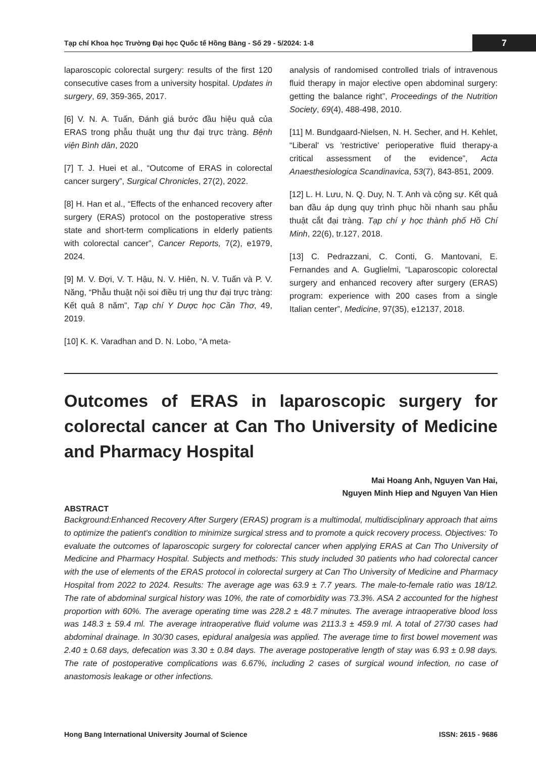Tạp chí Khoa học Trường Đại học Quốc tế Hồng Bàng - Số 29 - 5/2024: 1-8 7
laparoscopic colorectal surgery: results of the first 120 consecutive cases from a university hospital. Updates in surgery, 69, 359-365, 2017.
[6] V. N. A. Tuấn, Đánh giá bước đầu hiệu quả của ERAS trong phẫu thuật ung thư đại trực tràng. Bệnh viện Bình dân, 2020
[7] T. J. Huei et al., “Outcome of ERAS in colorectal cancer surgery”, Surgical Chronicles, 27(2), 2022.
[8] H. Han et al., “Effects of the enhanced recovery after surgery (ERAS) protocol on the postoperative stress state and short-term complications in elderly patients with colorectal cancer”, Cancer Reports, 7(2), e1979, 2024.
[9] M. V. Đợi, V. T. Hậu, N. V. Hiên, N. V. Tuấn và P. V. Năng, “Phẫu thuật nội soi điều trị ung thư đại trực tràng: Kết quả 8 năm”, Tạp chí Y Dược học Cần Thơ, 49, 2019.
[10] K. K. Varadhan and D. N. Lobo, “A meta-
analysis of randomised controlled trials of intravenous fluid therapy in major elective open abdominal surgery: getting the balance right”, Proceedings of the Nutrition Society, 69(4), 488-498, 2010.
[11] M. Bundgaard-Nielsen, N. H. Secher, and H. Kehlet, “Liberal' vs 'restrictive' perioperative fluid therapy-a critical assessment of the evidence”, Acta Anaesthesiologica Scandinavica, 53(7), 843-851, 2009.
[12] L. H. Lưu, N. Q. Duy, N. T. Anh và cộng sự. Kết quả ban đầu áp dụng quy trình phục hồi nhanh sau phẫu thuật cắt đại tràng. Tạp chí y học thành phố Hồ Chí Minh, 22(6), tr.127, 2018.
[13] C. Pedrazzani, C. Conti, G. Mantovani, E. Fernandes and A. Guglielmi, “Laparoscopic colorectal surgery and enhanced recovery after surgery (ERAS) program: experience with 200 cases from a single Italian center”, Medicine, 97(35), e12137, 2018.
Outcomes of ERAS in laparoscopic surgery for colorectal cancer at Can Tho University of Medicine and Pharmacy Hospital
Mai Hoang Anh, Nguyen Van Hai,
Nguyen Minh Hiep and Nguyen Van Hien
ABSTRACT
Background:Enhanced Recovery After Surgery (ERAS) program is a multimodal, multidisciplinary approach that aims to optimize the patient's condition to minimize surgical stress and to promote a quick recovery process. Objectives: To evaluate the outcomes of laparoscopic surgery for colorectal cancer when applying ERAS at Can Tho University of Medicine and Pharmacy Hospital. Subjects and methods: This study included 30 patients who had colorectal cancer with the use of elements of the ERAS protocol in colorectal surgery at Can Tho University of Medicine and Pharmacy Hospital from 2022 to 2024. Results: The average age was 63.9 ± 7.7 years. The male-to-female ratio was 18/12. The rate of abdominal surgical history was 10%, the rate of comorbidity was 73.3%. ASA 2 accounted for the highest proportion with 60%. The average operating time was 228.2 ± 48.7 minutes. The average intraoperative blood loss was 148.3 ± 59.4 ml. The average intraoperative fluid volume was 2113.3 ± 459.9 ml. A total of 27/30 cases had abdominal drainage. In 30/30 cases, epidural analgesia was applied. The average time to first bowel movement was 2.40 ± 0.68 days, defecation was 3.30 ± 0.84 days. The average postoperative length of stay was 6.93 ± 0.98 days. The rate of postoperative complications was 6.67%, including 2 cases of surgical wound infection, no case of anastomosis leakage or other infections.
Hong Bang International University Journal of Science ISSN: 2615 - 9686